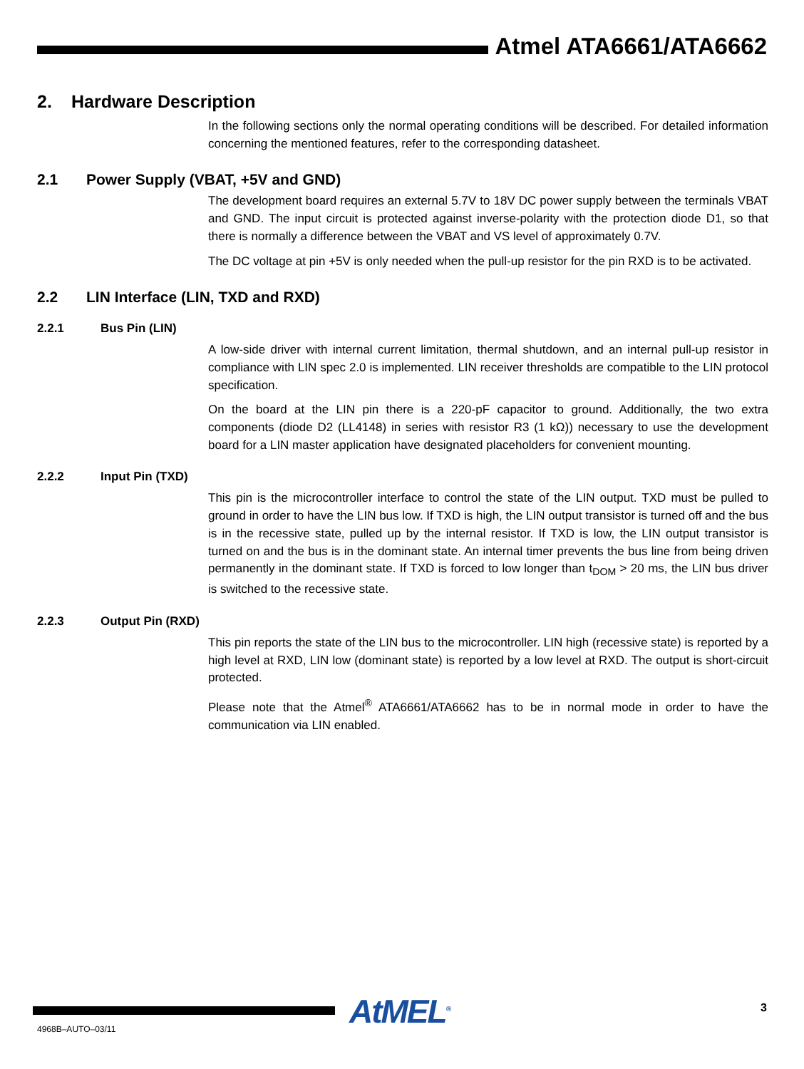Atmel ATA6661/ATA6662
2. Hardware Description
In the following sections only the normal operating conditions will be described. For detailed information concerning the mentioned features, refer to the corresponding datasheet.
2.1 Power Supply (VBAT, +5V and GND)
The development board requires an external 5.7V to 18V DC power supply between the terminals VBAT and GND. The input circuit is protected against inverse-polarity with the protection diode D1, so that there is normally a difference between the VBAT and VS level of approximately 0.7V.
The DC voltage at pin +5V is only needed when the pull-up resistor for the pin RXD is to be activated.
2.2 LIN Interface (LIN, TXD and RXD)
2.2.1 Bus Pin (LIN)
A low-side driver with internal current limitation, thermal shutdown, and an internal pull-up resistor in compliance with LIN spec 2.0 is implemented. LIN receiver thresholds are compatible to the LIN protocol specification.
On the board at the LIN pin there is a 220-pF capacitor to ground. Additionally, the two extra components (diode D2 (LL4148) in series with resistor R3 (1 kΩ)) necessary to use the development board for a LIN master application have designated placeholders for convenient mounting.
2.2.2 Input Pin (TXD)
This pin is the microcontroller interface to control the state of the LIN output. TXD must be pulled to ground in order to have the LIN bus low. If TXD is high, the LIN output transistor is turned off and the bus is in the recessive state, pulled up by the internal resistor. If TXD is low, the LIN output transistor is turned on and the bus is in the dominant state. An internal timer prevents the bus line from being driven permanently in the dominant state. If TXD is forced to low longer than t<sub>DOM</sub> > 20 ms, the LIN bus driver is switched to the recessive state.
2.2.3 Output Pin (RXD)
This pin reports the state of the LIN bus to the microcontroller. LIN high (recessive state) is reported by a high level at RXD, LIN low (dominant state) is reported by a low level at RXD. The output is short-circuit protected.
Please note that the Atmel<sup>®</sup> ATA6661/ATA6662 has to be in normal mode in order to have the communication via LIN enabled.
AtMEL<sup>®</sup> 3
4968B–AUTO–03/11